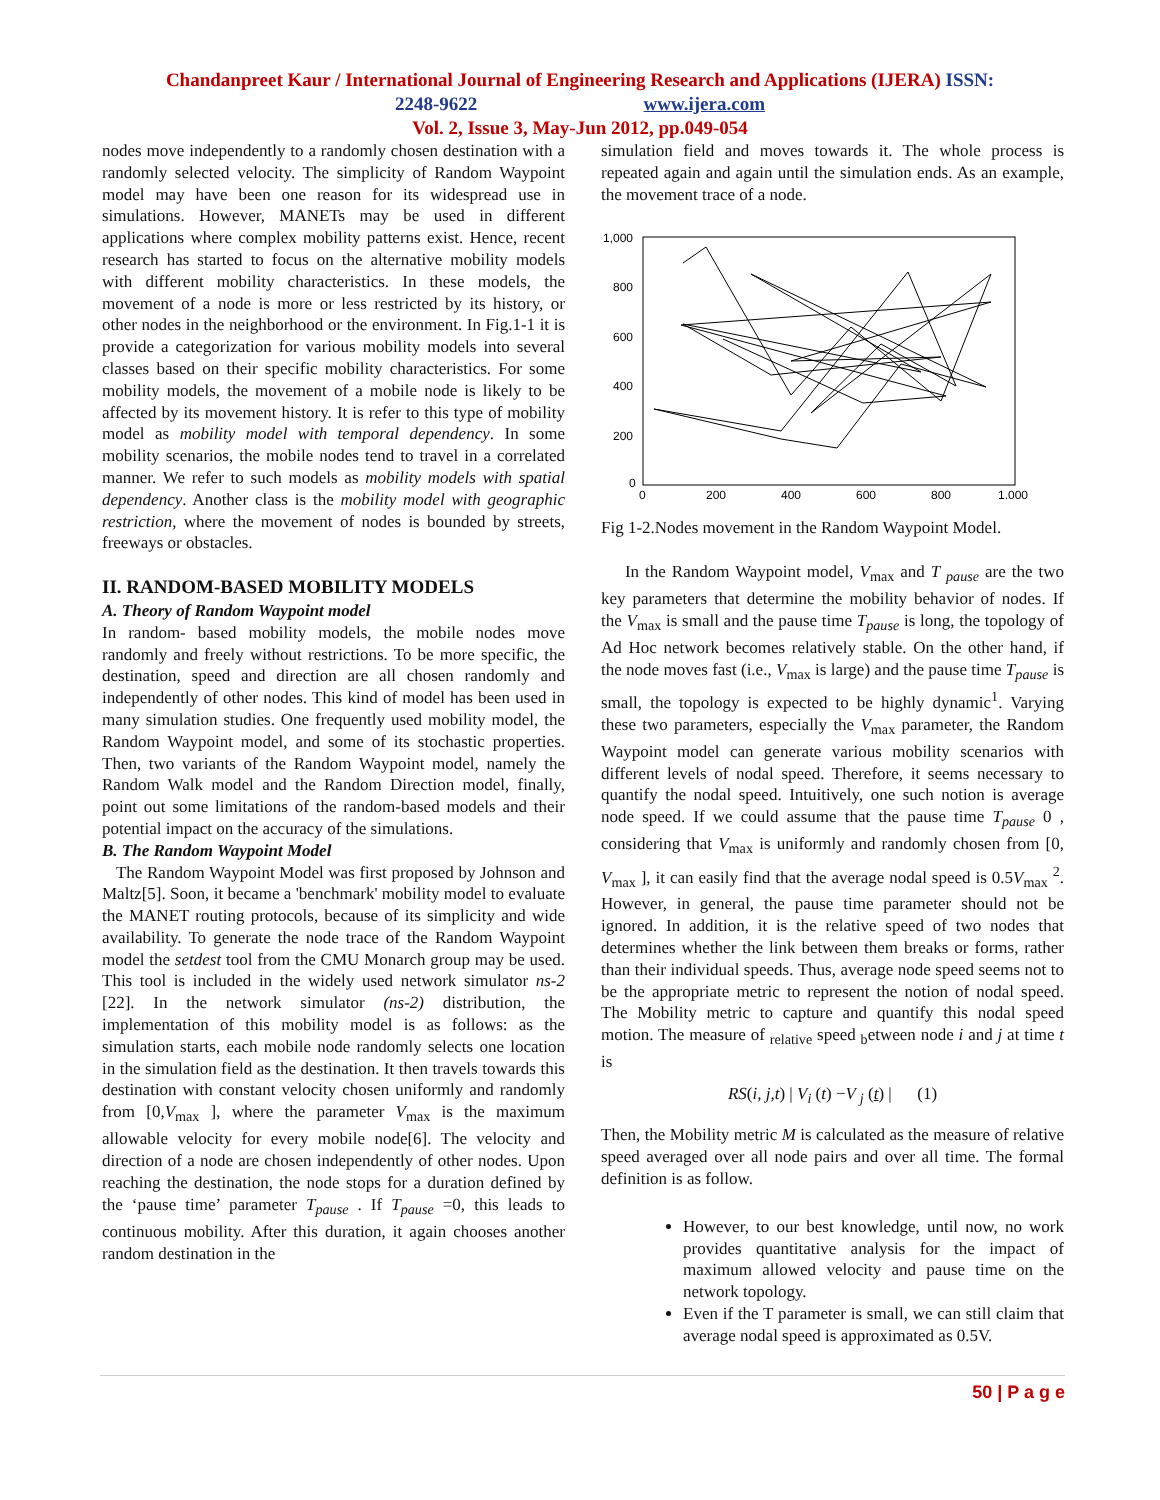Chandanpreet Kaur / International Journal of Engineering Research and Applications (IJERA) ISSN:
2248-9622 www.ijera.com
Vol. 2, Issue 3, May-Jun 2012, pp.049-054
nodes move independently to a randomly chosen destination with a randomly selected velocity. The simplicity of Random Waypoint model may have been one reason for its widespread use in simulations. However, MANETs may be used in different applications where complex mobility patterns exist. Hence, recent research has started to focus on the alternative mobility models with different mobility characteristics. In these models, the movement of a node is more or less restricted by its history, or other nodes in the neighborhood or the environment. In Fig.1-1 it is provide a categorization for various mobility models into several classes based on their specific mobility characteristics. For some mobility models, the movement of a mobile node is likely to be affected by its movement history. It is refer to this type of mobility model as mobility model with temporal dependency. In some mobility scenarios, the mobile nodes tend to travel in a correlated manner. We refer to such models as mobility models with spatial dependency. Another class is the mobility model with geographic restriction, where the movement of nodes is bounded by streets, freeways or obstacles.
II. RANDOM-BASED MOBILITY MODELS
A. Theory of Random Waypoint model
In random- based mobility models, the mobile nodes move randomly and freely without restrictions. To be more specific, the destination, speed and direction are all chosen randomly and independently of other nodes. This kind of model has been used in many simulation studies. One frequently used mobility model, the Random Waypoint model, and some of its stochastic properties. Then, two variants of the Random Waypoint model, namely the Random Walk model and the Random Direction model, finally, point out some limitations of the random-based models and their potential impact on the accuracy of the simulations.
B. The Random Waypoint Model
The Random Waypoint Model was first proposed by Johnson and Maltz[5]. Soon, it became a 'benchmark' mobility model to evaluate the MANET routing protocols, because of its simplicity and wide availability. To generate the node trace of the Random Waypoint model the setdest tool from the CMU Monarch group may be used. This tool is included in the widely used network simulator ns-2 [22]. In the network simulator (ns-2) distribution, the implementation of this mobility model is as follows: as the simulation starts, each mobile node randomly selects one location in the simulation field as the destination. It then travels towards this destination with constant velocity chosen uniformly and randomly from [0,V<sub>max</sub> ], where the parameter V<sub>max</sub> is the maximum allowable velocity for every mobile node[6]. The velocity and direction of a node are chosen independently of other nodes. Upon reaching the destination, the node stops for a duration defined by the ‘pause time’ parameter T<sub>pause</sub> . If T<sub>pause</sub> =0, this leads to continuous mobility. After this duration, it again chooses another random destination in the
simulation field and moves towards it. The whole process is repeated again and again until the simulation ends. As an example, the movement trace of a node.
1,000
800
600
400
200
0
0
200
400
600
800
1.000
Fig 1-2.Nodes movement in the Random Waypoint Model.
In the Random Waypoint model, V<sub>max</sub> and T <sub>pause</sub> are the two key parameters that determine the mobility behavior of nodes. If the V<sub>max</sub> is small and the pause time T<sub>pause</sub> is long, the topology of Ad Hoc network becomes relatively stable. On the other hand, if the node moves fast (i.e., V<sub>max</sub> is large) and the pause time T<sub>pause</sub> is small, the topology is expected to be highly dynamic<sup>1</sup>. Varying these two parameters, especially the V<sub>max</sub> parameter, the Random Waypoint model can generate various mobility scenarios with different levels of nodal speed. Therefore, it seems necessary to quantify the nodal speed. Intuitively, one such notion is average node speed. If we could assume that the pause time T<sub>pause</sub> 0 , considering that V<sub>max</sub> is uniformly and randomly chosen from [0, V<sub>max</sub> ], it can easily find that the average nodal speed is 0.5V<sub>max</sub> <sup>2</sup>. However, in general, the pause time parameter should not be ignored. In addition, it is the relative speed of two nodes that determines whether the link between them breaks or forms, rather than their individual speeds. Thus, average node speed seems not to be the appropriate metric to represent the notion of nodal speed. The Mobility metric to capture and quantify this nodal speed motion. The measure of <sub>relative</sub> speed <sub>b</sub>etween node i and j at time t is
RS(i, j,t) | V<sub>i</sub> (t) −V <sub>j</sub> (t) | (1)
Then, the Mobility metric M is calculated as the measure of relative speed averaged over all node pairs and over all time. The formal definition is as follow.
However, to our best knowledge, until now, no work provides quantitative analysis for the impact of maximum allowed velocity and pause time on the network topology.
Even if the T parameter is small, we can still claim that average nodal speed is approximated as 0.5V.
50 | P a g e